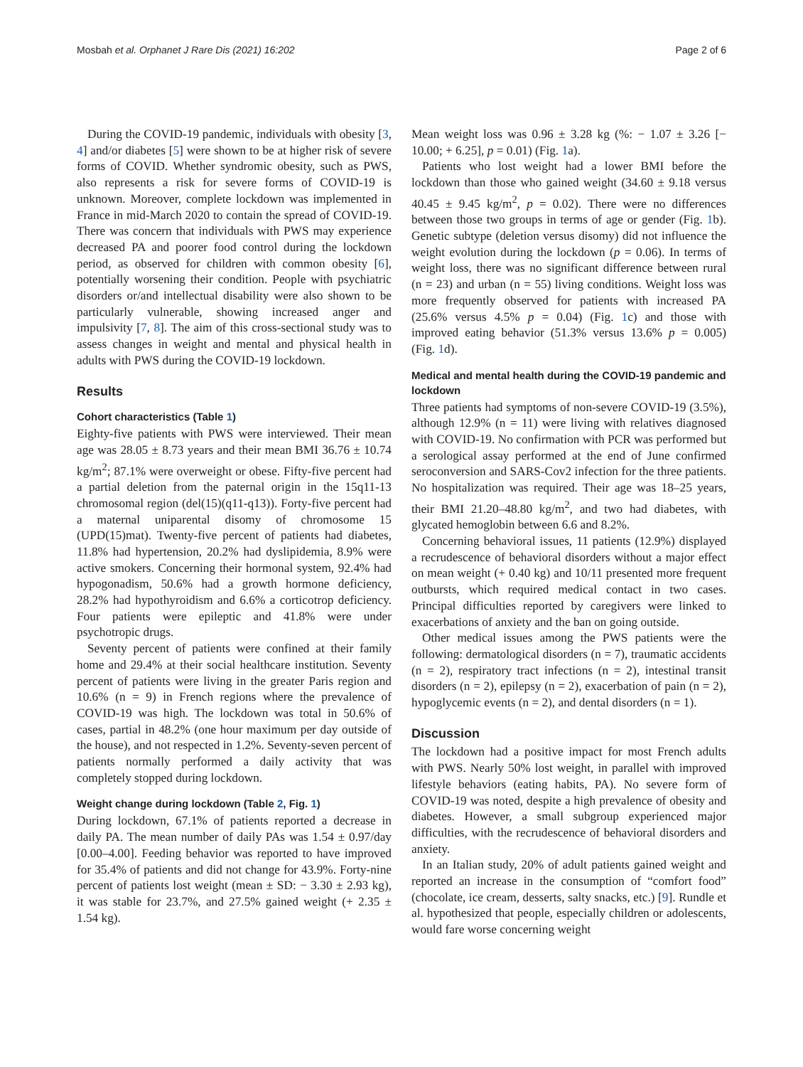Mosbah et al. Orphanet J Rare Dis (2021) 16:202 Page 2 of 6
During the COVID-19 pandemic, individuals with obesity [3, 4] and/or diabetes [5] were shown to be at higher risk of severe forms of COVID. Whether syndromic obesity, such as PWS, also represents a risk for severe forms of COVID-19 is unknown. Moreover, complete lockdown was implemented in France in mid-March 2020 to contain the spread of COVID-19. There was concern that individuals with PWS may experience decreased PA and poorer food control during the lockdown period, as observed for children with common obesity [6], potentially worsening their condition. People with psychiatric disorders or/and intellectual disability were also shown to be particularly vulnerable, showing increased anger and impulsivity [7, 8]. The aim of this cross-sectional study was to assess changes in weight and mental and physical health in adults with PWS during the COVID-19 lockdown.
Results
Cohort characteristics (Table 1)
Eighty-five patients with PWS were interviewed. Their mean age was 28.05 ± 8.73 years and their mean BMI 36.76 ± 10.74 kg/m<sup>2</sup>; 87.1% were overweight or obese. Fifty-five percent had a partial deletion from the paternal origin in the 15q11-13 chromosomal region (del(15)(q11-q13)). Forty-five percent had a maternal uniparental disomy of chromosome 15 (UPD(15)mat). Twenty-five percent of patients had diabetes, 11.8% had hypertension, 20.2% had dyslipidemia, 8.9% were active smokers. Concerning their hormonal system, 92.4% had hypogonadism, 50.6% had a growth hormone deficiency, 28.2% had hypothyroidism and 6.6% a corticotrop deficiency. Four patients were epileptic and 41.8% were under psychotropic drugs.
Seventy percent of patients were confined at their family home and 29.4% at their social healthcare institution. Seventy percent of patients were living in the greater Paris region and 10.6% (n = 9) in French regions where the prevalence of COVID-19 was high. The lockdown was total in 50.6% of cases, partial in 48.2% (one hour maximum per day outside of the house), and not respected in 1.2%. Seventy-seven percent of patients normally performed a daily activity that was completely stopped during lockdown.
Weight change during lockdown (Table 2, Fig. 1)
During lockdown, 67.1% of patients reported a decrease in daily PA. The mean number of daily PAs was 1.54 ± 0.97/day [0.00–4.00]. Feeding behavior was reported to have improved for 35.4% of patients and did not change for 43.9%. Forty-nine percent of patients lost weight (mean ± SD: − 3.30 ± 2.93 kg), it was stable for 23.7%, and 27.5% gained weight (+ 2.35 ± 1.54 kg).
Mean weight loss was 0.96 ± 3.28 kg (%: − 1.07 ± 3.26 [− 10.00; + 6.25], p = 0.01) (Fig. 1a).
Patients who lost weight had a lower BMI before the lockdown than those who gained weight (34.60 ± 9.18 versus 40.45 ± 9.45 kg/m<sup>2</sup>, p = 0.02). There were no differences between those two groups in terms of age or gender (Fig. 1b). Genetic subtype (deletion versus disomy) did not influence the weight evolution during the lockdown (p = 0.06). In terms of weight loss, there was no significant difference between rural (n = 23) and urban (n = 55) living conditions. Weight loss was more frequently observed for patients with increased PA (25.6% versus 4.5% p = 0.04) (Fig. 1c) and those with improved eating behavior (51.3% versus 13.6% p = 0.005) (Fig. 1d).
Medical and mental health during the COVID-19 pandemic and lockdown
Three patients had symptoms of non-severe COVID-19 (3.5%), although 12.9% (n = 11) were living with relatives diagnosed with COVID-19. No confirmation with PCR was performed but a serological assay performed at the end of June confirmed seroconversion and SARS-Cov2 infection for the three patients. No hospitalization was required. Their age was 18–25 years, their BMI 21.20–48.80 kg/m<sup>2</sup>, and two had diabetes, with glycated hemoglobin between 6.6 and 8.2%.
Concerning behavioral issues, 11 patients (12.9%) displayed a recrudescence of behavioral disorders without a major effect on mean weight (+ 0.40 kg) and 10/11 presented more frequent outbursts, which required medical contact in two cases. Principal difficulties reported by caregivers were linked to exacerbations of anxiety and the ban on going outside.
Other medical issues among the PWS patients were the following: dermatological disorders (n = 7), traumatic accidents (n = 2), respiratory tract infections (n = 2), intestinal transit disorders (n = 2), epilepsy (n = 2), exacerbation of pain (n = 2), hypoglycemic events (n = 2), and dental disorders (n = 1).
Discussion
The lockdown had a positive impact for most French adults with PWS. Nearly 50% lost weight, in parallel with improved lifestyle behaviors (eating habits, PA). No severe form of COVID-19 was noted, despite a high prevalence of obesity and diabetes. However, a small subgroup experienced major difficulties, with the recrudescence of behavioral disorders and anxiety.
In an Italian study, 20% of adult patients gained weight and reported an increase in the consumption of “comfort food” (chocolate, ice cream, desserts, salty snacks, etc.) [9]. Rundle et al. hypothesized that people, especially children or adolescents, would fare worse concerning weight